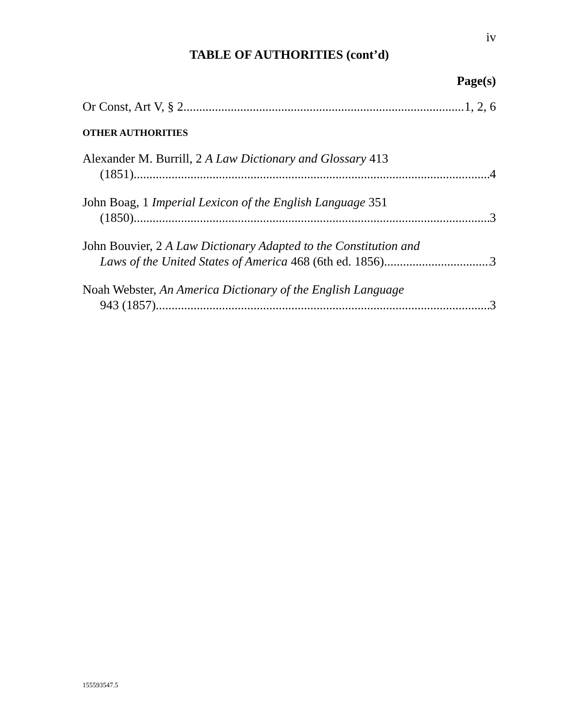iv
TABLE OF AUTHORITIES (cont’d)
Page(s)
Or Const, Art V, § 2 1, 2, 6
OTHER AUTHORITIES
Alexander M. Burrill, 2 A Law Dictionary and Glossary 413
(1851) 4
John Boag, 1 Imperial Lexicon of the English Language 351
(1850) 3
John Bouvier, 2 A Law Dictionary Adapted to the Constitution and
Laws of the United States of America 468 (6th ed. 1856) 3
Noah Webster, An America Dictionary of the English Language
943 (1857) 3
155593547.5